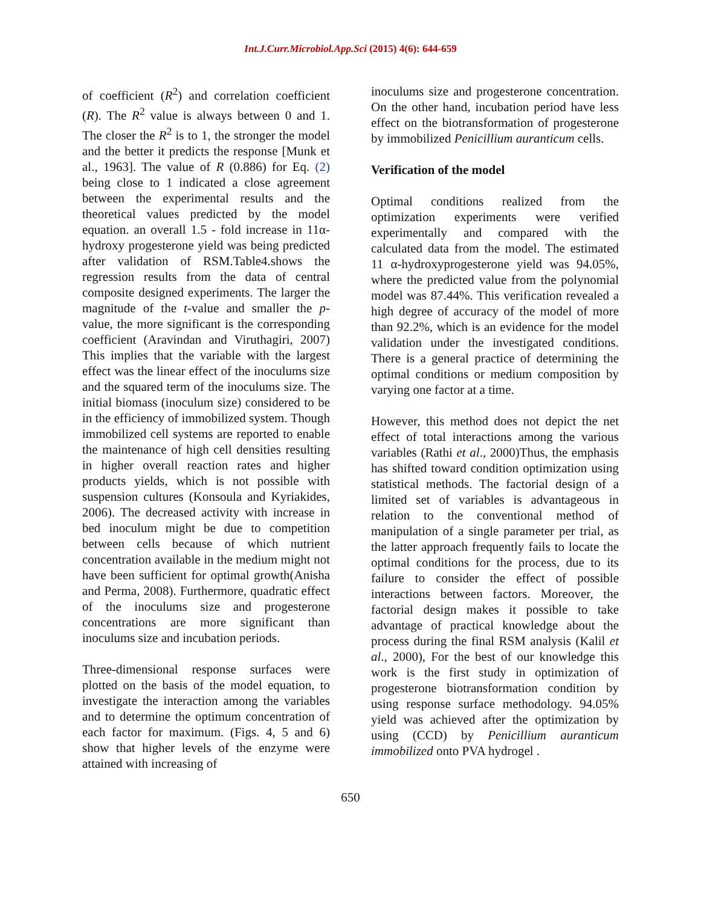Int.J.Curr.Microbiol.App.Sci (2015) 4(6): 644-659
of coefficient (R<sup>2</sup>) and correlation coefficient (R). The R<sup>2</sup> value is always between 0 and 1. The closer the R<sup>2</sup> is to 1, the stronger the model and the better it predicts the response [Munk et al., 1963]. The value of R (0.886) for Eq. (2) being close to 1 indicated a close agreement between the experimental results and the theoretical values predicted by the model equation. an overall 1.5 - fold increase in 11α-hydroxy progesterone yield was being predicted after validation of RSM.Table4.shows the regression results from the data of central composite designed experiments. The larger the magnitude of the t-value and smaller the p-value, the more significant is the corresponding coefficient (Aravindan and Viruthagiri, 2007) This implies that the variable with the largest effect was the linear effect of the inoculums size and the squared term of the inoculums size. The initial biomass (inoculum size) considered to be in the efficiency of immobilized system. Though immobilized cell systems are reported to enable the maintenance of high cell densities resulting in higher overall reaction rates and higher products yields, which is not possible with suspension cultures (Konsoula and Kyriakides, 2006). The decreased activity with increase in bed inoculum might be due to competition between cells because of which nutrient concentration available in the medium might not have been sufficient for optimal growth(Anisha and Perma, 2008). Furthermore, quadratic effect of the inoculums size and progesterone concentrations are more significant than inoculums size and incubation periods.
Three-dimensional response surfaces were plotted on the basis of the model equation, to investigate the interaction among the variables and to determine the optimum concentration of each factor for maximum. (Figs. 4, 5 and 6) show that higher levels of the enzyme were attained with increasing of
inoculums size and progesterone concentration. On the other hand, incubation period have less effect on the biotransformation of progesterone by immobilized Penicillium auranticum cells.
Verification of the model
Optimal conditions realized from the optimization experiments were verified experimentally and compared with the calculated data from the model. The estimated 11 α-hydroxyprogesterone yield was 94.05%, where the predicted value from the polynomial model was 87.44%. This verification revealed a high degree of accuracy of the model of more than 92.2%, which is an evidence for the model validation under the investigated conditions. There is a general practice of determining the optimal conditions or medium composition by varying one factor at a time.
However, this method does not depict the net effect of total interactions among the various variables (Rathi et al., 2000)Thus, the emphasis has shifted toward condition optimization using statistical methods. The factorial design of a limited set of variables is advantageous in relation to the conventional method of manipulation of a single parameter per trial, as the latter approach frequently fails to locate the optimal conditions for the process, due to its failure to consider the effect of possible interactions between factors. Moreover, the factorial design makes it possible to take advantage of practical knowledge about the process during the final RSM analysis (Kalil et al., 2000), For the best of our knowledge this work is the first study in optimization of progesterone biotransformation condition by using response surface methodology. 94.05% yield was achieved after the optimization by using (CCD) by Penicillium auranticum immobilized onto PVA hydrogel .
650